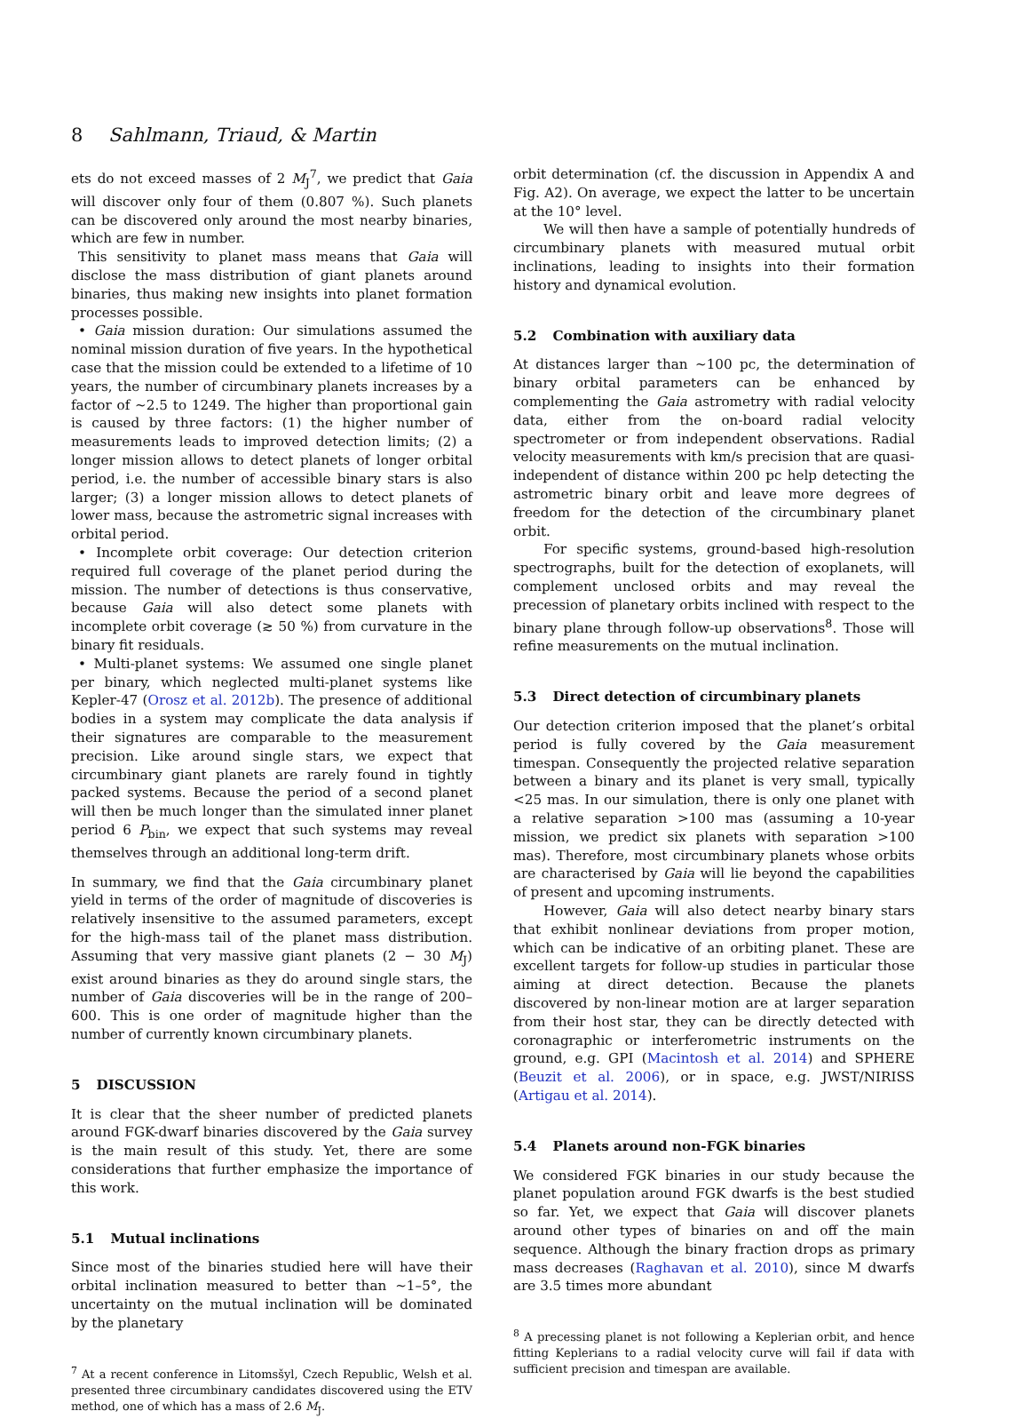8 Sahlmann, Triaud, & Martin
ets do not exceed masses of 2 M<sub>J</sub><sup>7</sup>, we predict that Gaia will discover only four of them (0.807 %). Such planets can be discovered only around the most nearby binaries, which are few in number.
This sensitivity to planet mass means that Gaia will disclose the mass distribution of giant planets around binaries, thus making new insights into planet formation processes possible.
• Gaia mission duration: Our simulations assumed the nominal mission duration of five years. In the hypothetical case that the mission could be extended to a lifetime of 10 years, the number of circumbinary planets increases by a factor of ∼2.5 to 1249. The higher than proportional gain is caused by three factors: (1) the higher number of measurements leads to improved detection limits; (2) a longer mission allows to detect planets of longer orbital period, i.e. the number of accessible binary stars is also larger; (3) a longer mission allows to detect planets of lower mass, because the astrometric signal increases with orbital period.
• Incomplete orbit coverage: Our detection criterion required full coverage of the planet period during the mission. The number of detections is thus conservative, because Gaia will also detect some planets with incomplete orbit coverage (≳ 50 %) from curvature in the binary fit residuals.
• Multi-planet systems: We assumed one single planet per binary, which neglected multi-planet systems like Kepler-47 (Orosz et al. 2012b). The presence of additional bodies in a system may complicate the data analysis if their signatures are comparable to the measurement precision. Like around single stars, we expect that circumbinary giant planets are rarely found in tightly packed systems. Because the period of a second planet will then be much longer than the simulated inner planet period 6 P<sub>bin</sub>, we expect that such systems may reveal themselves through an additional long-term drift.
In summary, we find that the Gaia circumbinary planet yield in terms of the order of magnitude of discoveries is relatively insensitive to the assumed parameters, except for the high-mass tail of the planet mass distribution. Assuming that very massive giant planets (2 − 30 M<sub>J</sub>) exist around binaries as they do around single stars, the number of Gaia discoveries will be in the range of 200–600. This is one order of magnitude higher than the number of currently known circumbinary planets.
5 DISCUSSION
It is clear that the sheer number of predicted planets around FGK-dwarf binaries discovered by the Gaia survey is the main result of this study. Yet, there are some considerations that further emphasize the importance of this work.
5.1 Mutual inclinations
Since most of the binaries studied here will have their orbital inclination measured to better than ∼1–5°, the uncertainty on the mutual inclination will be dominated by the planetary
<sup>7</sup> At a recent conference in Litomsšyl, Czech Republic, Welsh et al. presented three circumbinary candidates discovered using the ETV method, one of which has a mass of 2.6 M<sub>J</sub>.
orbit determination (cf. the discussion in Appendix A and Fig. A2). On average, we expect the latter to be uncertain at the 10° level.
We will then have a sample of potentially hundreds of circumbinary planets with measured mutual orbit inclinations, leading to insights into their formation history and dynamical evolution.
5.2 Combination with auxiliary data
At distances larger than ∼100 pc, the determination of binary orbital parameters can be enhanced by complementing the Gaia astrometry with radial velocity data, either from the on-board radial velocity spectrometer or from independent observations. Radial velocity measurements with km/s precision that are quasi-independent of distance within 200 pc help detecting the astrometric binary orbit and leave more degrees of freedom for the detection of the circumbinary planet orbit.
For specific systems, ground-based high-resolution spectrographs, built for the detection of exoplanets, will complement unclosed orbits and may reveal the precession of planetary orbits inclined with respect to the binary plane through follow-up observations<sup>8</sup>. Those will refine measurements on the mutual inclination.
5.3 Direct detection of circumbinary planets
Our detection criterion imposed that the planet’s orbital period is fully covered by the Gaia measurement timespan. Consequently the projected relative separation between a binary and its planet is very small, typically <25 mas. In our simulation, there is only one planet with a relative separation >100 mas (assuming a 10-year mission, we predict six planets with separation >100 mas). Therefore, most circumbinary planets whose orbits are characterised by Gaia will lie beyond the capabilities of present and upcoming instruments.
However, Gaia will also detect nearby binary stars that exhibit nonlinear deviations from proper motion, which can be indicative of an orbiting planet. These are excellent targets for follow-up studies in particular those aiming at direct detection. Because the planets discovered by non-linear motion are at larger separation from their host star, they can be directly detected with coronagraphic or interferometric instruments on the ground, e.g. GPI (Macintosh et al. 2014) and SPHERE (Beuzit et al. 2006), or in space, e.g. JWST/NIRISS (Artigau et al. 2014).
5.4 Planets around non-FGK binaries
We considered FGK binaries in our study because the planet population around FGK dwarfs is the best studied so far. Yet, we expect that Gaia will discover planets around other types of binaries on and off the main sequence. Although the binary fraction drops as primary mass decreases (Raghavan et al. 2010), since M dwarfs are 3.5 times more abundant
<sup>8</sup> A precessing planet is not following a Keplerian orbit, and hence fitting Keplerians to a radial velocity curve will fail if data with sufficient precision and timespan are available.